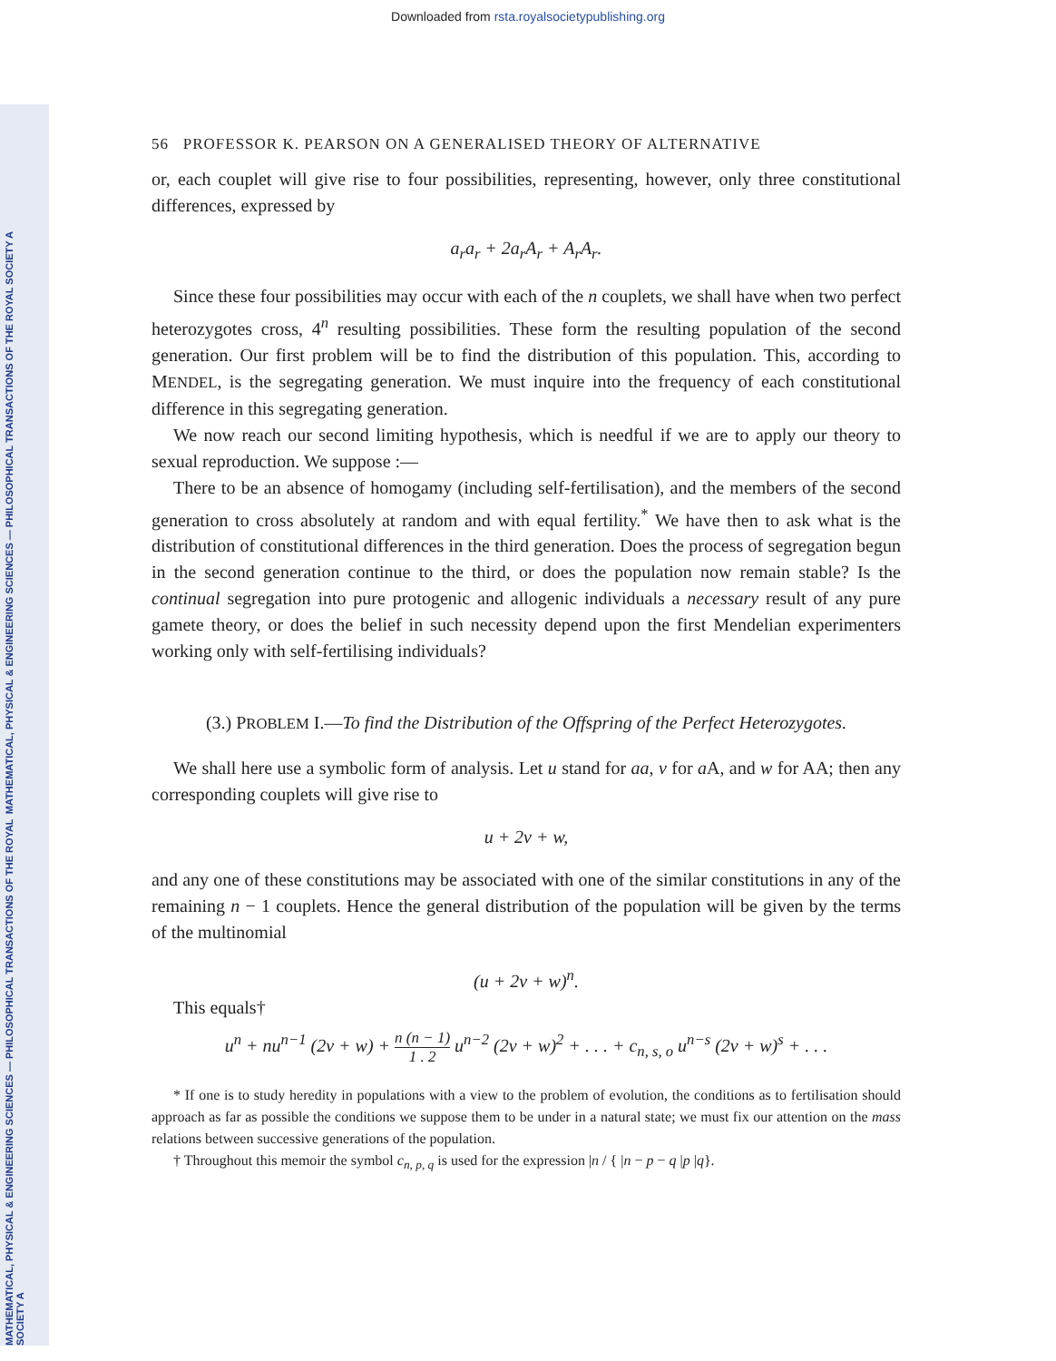Downloaded from rsta.royalsocietypublishing.org
MATHEMATICAL, PHYSICAL & ENGINEERING SCIENCES — PHILOSOPHICAL TRANSACTIONS OF THE ROYAL SOCIETY A
MATHEMATICAL, PHYSICAL & ENGINEERING SCIENCES — PHILOSOPHICAL TRANSACTIONS OF THE ROYAL SOCIETY A
56 PROFESSOR K. PEARSON ON A GENERALISED THEORY OF ALTERNATIVE
or, each couplet will give rise to four possibilities, representing, however, only three constitutional differences, expressed by
a<sub>r</sub>a<sub>r</sub> + 2a<sub>r</sub>A<sub>r</sub> + A<sub>r</sub>A<sub>r</sub>.
Since these four possibilities may occur with each of the n couplets, we shall have when two perfect heterozygotes cross, 4<sup>n</sup> resulting possibilities. These form the resulting population of the second generation. Our first problem will be to find the distribution of this population. This, according to MENDEL, is the segregating generation. We must inquire into the frequency of each constitutional difference in this segregating generation.
We now reach our second limiting hypothesis, which is needful if we are to apply our theory to sexual reproduction. We suppose :—
There to be an absence of homogamy (including self-fertilisation), and the members of the second generation to cross absolutely at random and with equal fertility.<sup>*</sup> We have then to ask what is the distribution of constitutional differences in the third generation. Does the process of segregation begun in the second generation continue to the third, or does the population now remain stable? Is the continual segregation into pure protogenic and allogenic individuals a necessary result of any pure gamete theory, or does the belief in such necessity depend upon the first Mendelian experimenters working only with self-fertilising individuals?
(3.) PROBLEM I.—To find the Distribution of the Offspring of the Perfect Heterozygotes.
We shall here use a symbolic form of analysis. Let u stand for aa, v for a A, and w for AA; then any corresponding couplets will give rise to
u + 2v + w,
and any one of these constitutions may be associated with one of the similar constitutions in any of the remaining n − 1 couplets. Hence the general distribution of the population will be given by the terms of the multinomial
(u + 2v + w)<sup>n</sup>.
This equals†
u<sup>n</sup> + nu<sup>n−1</sup> (2v + w) + n (n − 1) 1 . 2 u<sup>n−2</sup> (2v + w)<sup>2</sup> + . . . + c<sub>n, s, o</sub> u<sup>n−s</sup> (2v + w)<sup>s</sup> + . . .
* If one is to study heredity in populations with a view to the problem of evolution, the conditions as to fertilisation should approach as far as possible the conditions we suppose them to be under in a natural state; we must fix our attention on the mass relations between successive generations of the population.
† Throughout this memoir the symbol c<sub>n, p, q</sub> is used for the expression |n / { |n − p − q |p |q}.